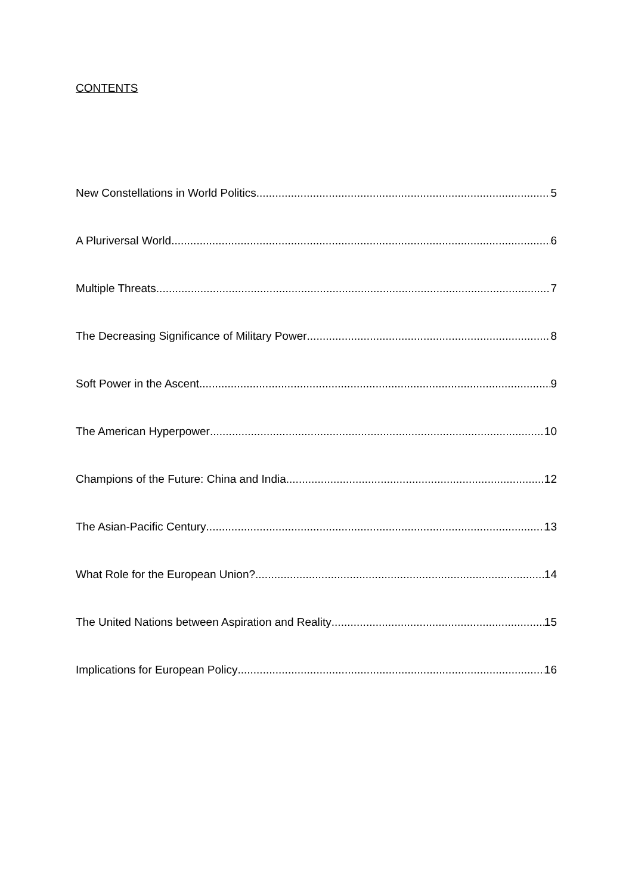CONTENTS
New Constellations in World Politics 5
A Pluriversal World 6
Multiple Threats 7
The Decreasing Significance of Military Power 8
Soft Power in the Ascent 9
The American Hyperpower 10
Champions of the Future: China and India 12
The Asian-Pacific Century 13
What Role for the European Union? 14
The United Nations between Aspiration and Reality 15
Implications for European Policy 16